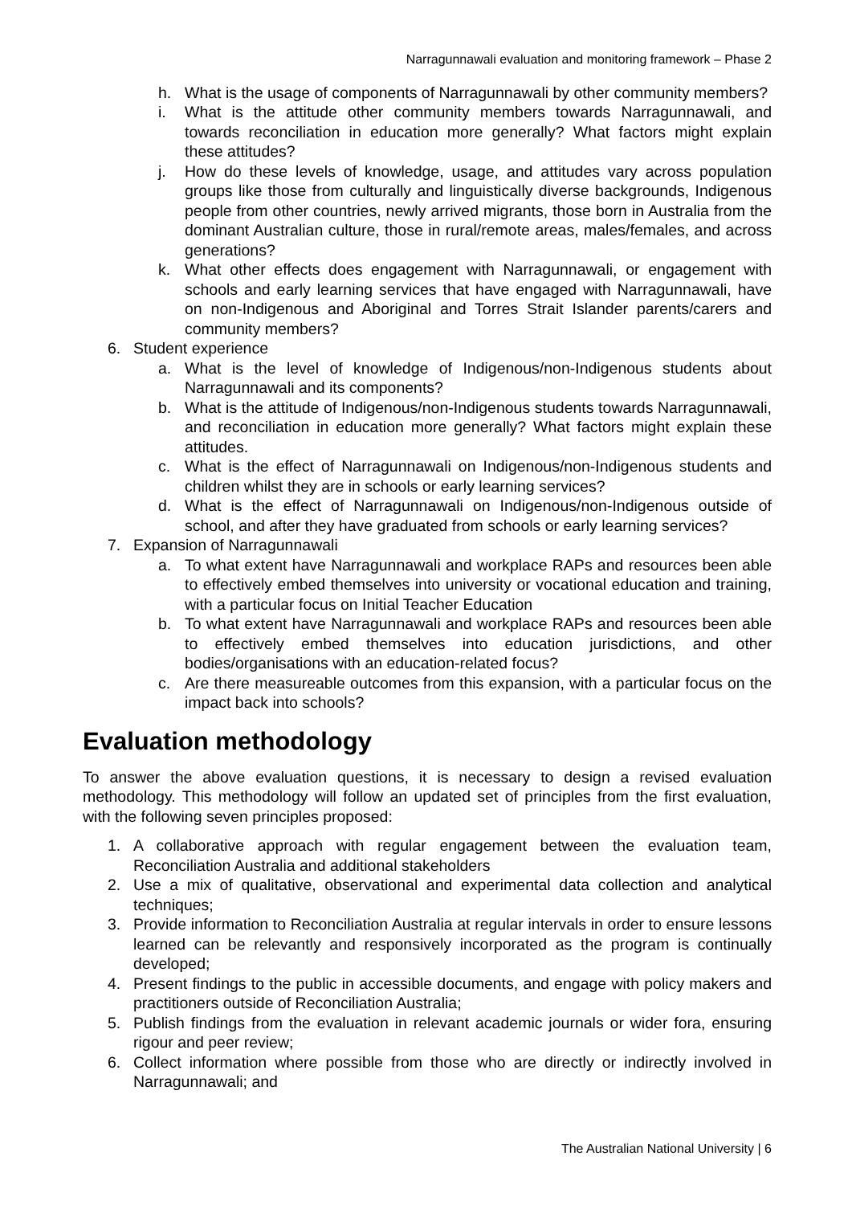Narragunnawali evaluation and monitoring framework – Phase 2
h. What is the usage of components of Narragunnawali by other community members?
i. What is the attitude other community members towards Narragunnawali, and towards reconciliation in education more generally? What factors might explain these attitudes?
j. How do these levels of knowledge, usage, and attitudes vary across population groups like those from culturally and linguistically diverse backgrounds, Indigenous people from other countries, newly arrived migrants, those born in Australia from the dominant Australian culture, those in rural/remote areas, males/females, and across generations?
k. What other effects does engagement with Narragunnawali, or engagement with schools and early learning services that have engaged with Narragunnawali, have on non-Indigenous and Aboriginal and Torres Strait Islander parents/carers and community members?
6. Student experience
a. What is the level of knowledge of Indigenous/non-Indigenous students about Narragunnawali and its components?
b. What is the attitude of Indigenous/non-Indigenous students towards Narragunnawali, and reconciliation in education more generally? What factors might explain these attitudes.
c. What is the effect of Narragunnawali on Indigenous/non-Indigenous students and children whilst they are in schools or early learning services?
d. What is the effect of Narragunnawali on Indigenous/non-Indigenous outside of school, and after they have graduated from schools or early learning services?
7. Expansion of Narragunnawali
a. To what extent have Narragunnawali and workplace RAPs and resources been able to effectively embed themselves into university or vocational education and training, with a particular focus on Initial Teacher Education
b. To what extent have Narragunnawali and workplace RAPs and resources been able to effectively embed themselves into education jurisdictions, and other bodies/organisations with an education-related focus?
c. Are there measureable outcomes from this expansion, with a particular focus on the impact back into schools?
Evaluation methodology
To answer the above evaluation questions, it is necessary to design a revised evaluation methodology. This methodology will follow an updated set of principles from the first evaluation, with the following seven principles proposed:
1. A collaborative approach with regular engagement between the evaluation team, Reconciliation Australia and additional stakeholders
2. Use a mix of qualitative, observational and experimental data collection and analytical techniques;
3. Provide information to Reconciliation Australia at regular intervals in order to ensure lessons learned can be relevantly and responsively incorporated as the program is continually developed;
4. Present findings to the public in accessible documents, and engage with policy makers and practitioners outside of Reconciliation Australia;
5. Publish findings from the evaluation in relevant academic journals or wider fora, ensuring rigour and peer review;
6. Collect information where possible from those who are directly or indirectly involved in Narragunnawali; and
The Australian National University | 6